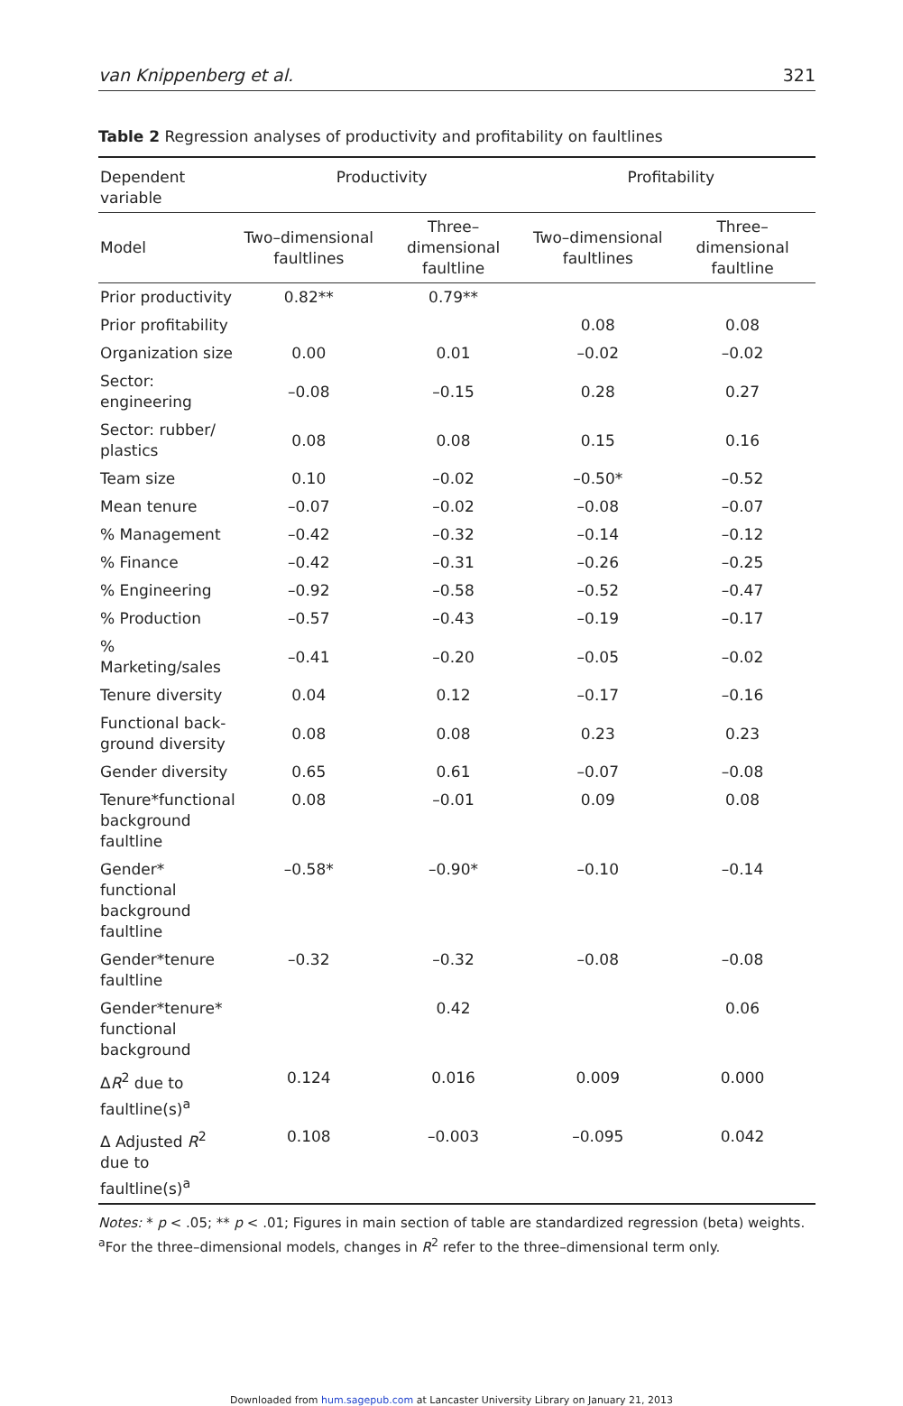van Knippenberg et al. 321
Table 2 Regression analyses of productivity and profitability on faultlines
| Dependent variable | Productivity | | Profitability | |
| --- | --- | --- | --- | --- |
| Model | Two–dimensional faultlines | Three–dimensional faultline | Two–dimensional faultlines | Three–dimensional faultline |
| Prior productivity | 0.82** | 0.79** | | |
| Prior profitability | | | 0.08 | 0.08 |
| Organization size | 0.00 | 0.01 | –0.02 | –0.02 |
| Sector: engineering | –0.08 | –0.15 | 0.28 | 0.27 |
| Sector: rubber/ plastics | 0.08 | 0.08 | 0.15 | 0.16 |
| Team size | 0.10 | –0.02 | –0.50* | –0.52 |
| Mean tenure | –0.07 | –0.02 | –0.08 | –0.07 |
| % Management | –0.42 | –0.32 | –0.14 | –0.12 |
| % Finance | –0.42 | –0.31 | –0.26 | –0.25 |
| % Engineering | –0.92 | –0.58 | –0.52 | –0.47 |
| % Production | –0.57 | –0.43 | –0.19 | –0.17 |
| % Marketing/sales | –0.41 | –0.20 | –0.05 | –0.02 |
| Tenure diversity | 0.04 | 0.12 | –0.17 | –0.16 |
| Functional back-ground diversity | 0.08 | 0.08 | 0.23 | 0.23 |
| Gender diversity | 0.65 | 0.61 | –0.07 | –0.08 |
| Tenure*functional background faultline | 0.08 | –0.01 | 0.09 | 0.08 |
| Gender* functional background faultline | –0.58* | –0.90* | –0.10 | –0.14 |
| Gender*tenure faultline | –0.32 | –0.32 | –0.08 | –0.08 |
| Gender*tenure* functional background | | 0.42 | | 0.06 |
| Δ R<sup>2</sup> due to faultline(s)<sup>a</sup> | 0.124 | 0.016 | 0.009 | 0.000 |
| Δ Adjusted R<sup>2</sup> due to faultline(s)<sup>a</sup> | 0.108 | –0.003 | –0.095 | 0.042 |
Notes: * p < .05; ** p < .01; Figures in main section of table are standardized regression (beta) weights.
<sup>a</sup> For the three–dimensional models, changes in R<sup>2</sup> refer to the three–dimensional term only.
Downloaded from hum.sagepub.com at Lancaster University Library on January 21, 2013